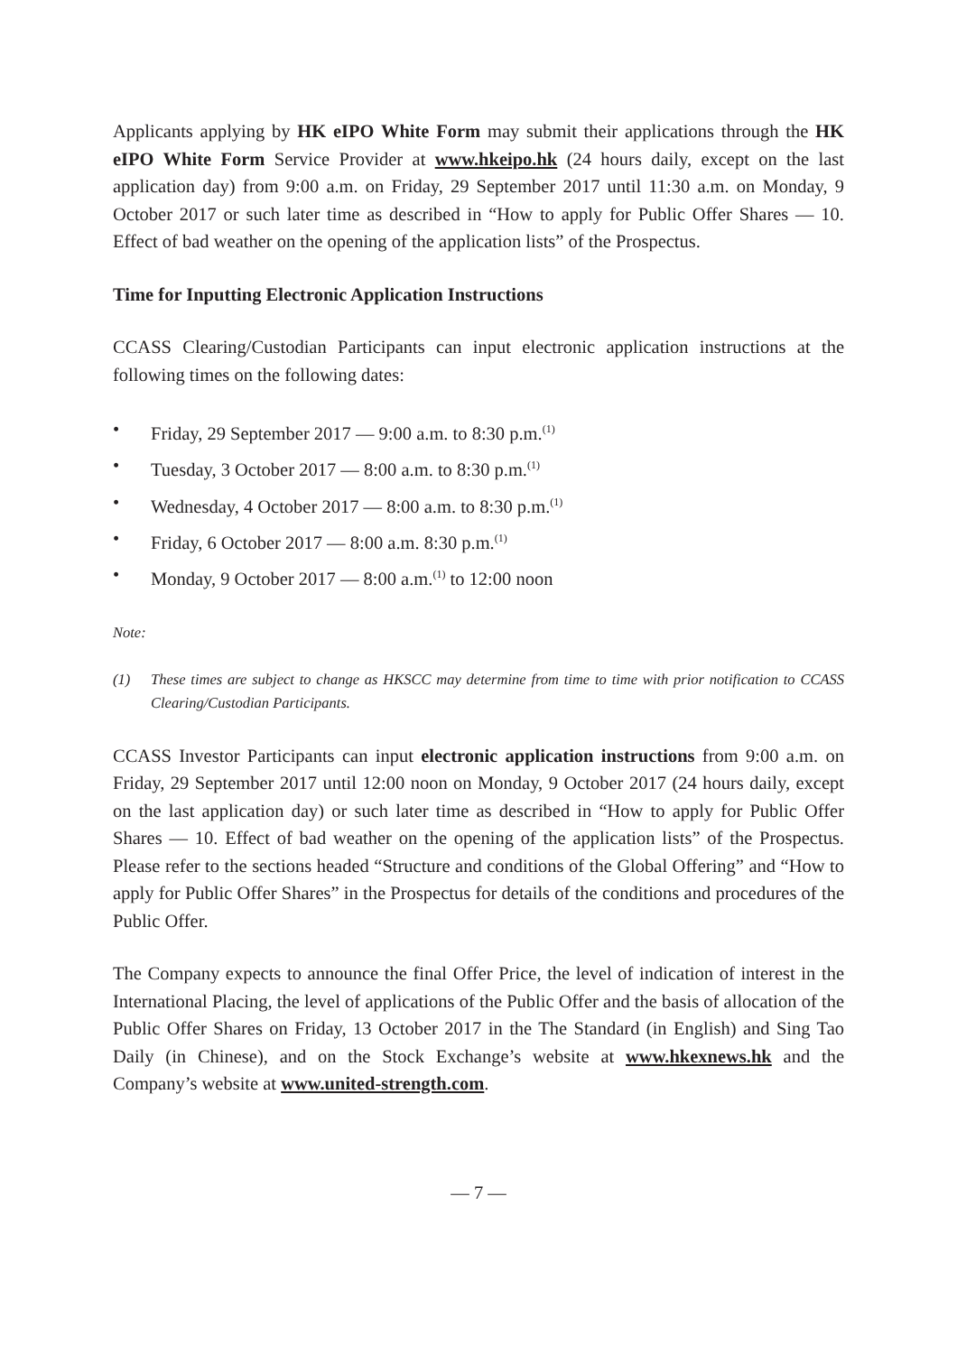Applicants applying by HK eIPO White Form may submit their applications through the HK eIPO White Form Service Provider at www.hkeipo.hk (24 hours daily, except on the last application day) from 9:00 a.m. on Friday, 29 September 2017 until 11:30 a.m. on Monday, 9 October 2017 or such later time as described in “How to apply for Public Offer Shares — 10. Effect of bad weather on the opening of the application lists” of the Prospectus.
Time for Inputting Electronic Application Instructions
CCASS Clearing/Custodian Participants can input electronic application instructions at the following times on the following dates:
• Friday, 29 September 2017 — 9:00 a.m. to 8:30 p.m.<sup>(1)</sup>
• Tuesday, 3 October 2017 — 8:00 a.m. to 8:30 p.m.<sup>(1)</sup>
• Wednesday, 4 October 2017 — 8:00 a.m. to 8:30 p.m.<sup>(1)</sup>
• Friday, 6 October 2017 — 8:00 a.m. 8:30 p.m.<sup>(1)</sup>
• Monday, 9 October 2017 — 8:00 a.m.<sup>(1)</sup> to 12:00 noon
Note:
(1) These times are subject to change as HKSCC may determine from time to time with prior notification to CCASS Clearing/Custodian Participants.
CCASS Investor Participants can input electronic application instructions from 9:00 a.m. on Friday, 29 September 2017 until 12:00 noon on Monday, 9 October 2017 (24 hours daily, except on the last application day) or such later time as described in “How to apply for Public Offer Shares — 10. Effect of bad weather on the opening of the application lists” of the Prospectus. Please refer to the sections headed “Structure and conditions of the Global Offering” and “How to apply for Public Offer Shares” in the Prospectus for details of the conditions and procedures of the Public Offer.
The Company expects to announce the final Offer Price, the level of indication of interest in the International Placing, the level of applications of the Public Offer and the basis of allocation of the Public Offer Shares on Friday, 13 October 2017 in the The Standard (in English) and Sing Tao Daily (in Chinese), and on the Stock Exchange’s website at www.hkexnews.hk and the Company’s website at www.united-strength.com.
— 7 —